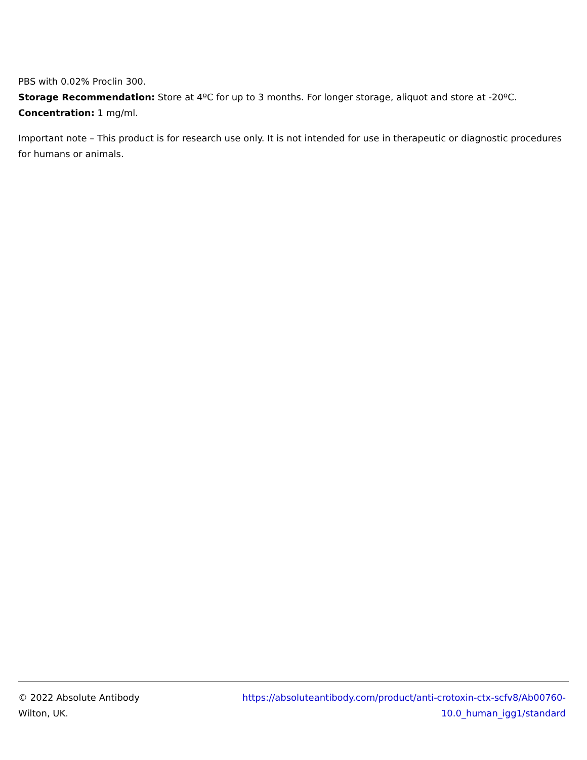PBS with 0.02% Proclin 300.
Storage Recommendation: Store at 4ºC for up to 3 months. For longer storage, aliquot and store at -20ºC.
Concentration: 1 mg/ml.
Important note – This product is for research use only. It is not intended for use in therapeutic or diagnostic procedures for humans or animals.
© 2022 Absolute Antibody
Wilton, UK.
https://absoluteantibody.com/product/anti-crotoxin-ctx-scfv8/Ab00760-
10.0_human_igg1/standard